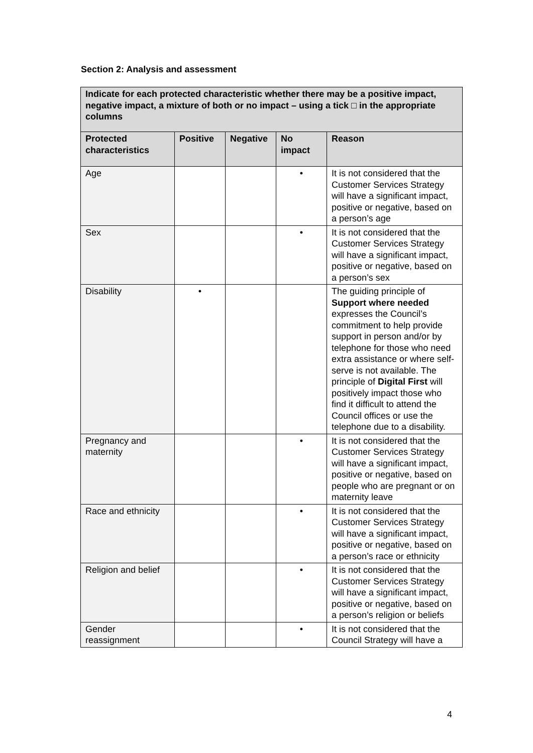Section 2: Analysis and assessment
| Indicate for each protected characteristic whether there may be a positive impact, negative impact, a mixture of both or no impact – using a tick □ in the appropriate columns | | | | |
| Protected characteristics | Positive | Negative | No impact | Reason |
| Age | | | • | It is not considered that the Customer Services Strategy will have a significant impact, positive or negative, based on a person’s age |
| Sex | | | • | It is not considered that the Customer Services Strategy will have a significant impact, positive or negative, based on a person’s sex |
| Disability | • | | | The guiding principle of Support where needed expresses the Council’s commitment to help provide support in person and/or by telephone for those who need extra assistance or where self-serve is not available. The principle of Digital First will positively impact those who find it difficult to attend the Council offices or use the telephone due to a disability. |
| Pregnancy and maternity | | | • | It is not considered that the Customer Services Strategy will have a significant impact, positive or negative, based on people who are pregnant or on maternity leave |
| Race and ethnicity | | | • | It is not considered that the Customer Services Strategy will have a significant impact, positive or negative, based on a person’s race or ethnicity |
| Religion and belief | | | • | It is not considered that the Customer Services Strategy will have a significant impact, positive or negative, based on a person’s religion or beliefs |
| Gender reassignment | | | • | It is not considered that the Council Strategy will have a |
4